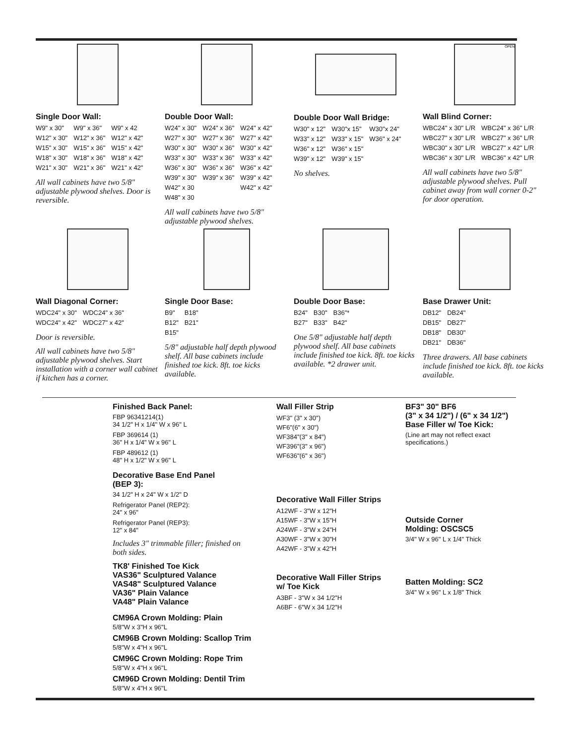Single Door Wall:
| W9" x 30" | W9" x 36" | W9" x 42 |
| W12" x 30" | W12" x 36" | W12" x 42" |
| W15" x 30" | W15" x 36" | W15" x 42" |
| W18" x 30" | W18" x 36" | W18" x 42" |
| W21" x 30" | W21" x 36" | W21" x 42" |
All wall cabinets have two 5/8" adjustable plywood shelves. Door is reversible.
Double Door Wall:
| W24" x 30" | W24" x 36" | W24" x 42" |
| W27" x 30" | W27" x 36" | W27" x 42" |
| W30" x 30" | W30" x 36" | W30" x 42" |
| W33" x 30" | W33" x 36" | W33" x 42" |
| W36" x 30" | W36" x 36" | W36" x 42" |
| W39" x 30" | W39" x 36" | W39" x 42" |
| W42" x 30 | | W42" x 42" |
| W48" x 30 | | |
All wall cabinets have two 5/8" adjustable plywood shelves.
Double Door Wall Bridge:
| W30" x 12" | W30"x 15" | W30"x 24" |
| W33" x 12" | W33" x 15" | W36" x 24" |
| W36" x 12" | W36" x 15" | |
| W39" x 12" | W39" x 15" | |
No shelves.
OPEN
Wall Blind Corner:
| WBC24" x 30" L/R | WBC24" x 36" L/R |
| WBC27" x 30" L/R | WBC27" x 36" L/R |
| WBC30" x 30" L/R | WBC27" x 42" L/R |
| WBC36" x 30" L/R | WBC36" x 42" L/R |
All wall cabinets have two 5/8" adjustable plywood shelves. Pull cabinet away from wall corner 0-2" for door operation.
Wall Diagonal Corner:
| WDC24" x 30" | WDC24" x 36" |
| WDC24" x 42" | WDC27" x 42" |
Door is reversible.
All wall cabinets have two 5/8" adjustable plywood shelves. Start installation with a corner wall cabinet if kitchen has a corner.
Single Door Base:
| B9" | B18" |
| B12" | B21" |
| B15" | |
5/8" adjustable half depth plywood shelf. All base cabinets include finished toe kick. 8ft. toe kicks available.
Double Door Base:
| B24" | B30" | B36"* |
| B27" | B33" | B42" |
One 5/8" adjustable half depth plywood shelf. All base cabinets include finished toe kick. 8ft. toe kicks available. *2 drawer unit.
Base Drawer Unit:
| DB12" | DB24" |
| DB15" | DB27" |
| DB18" | DB30" |
| DB21" | DB36" |
Three drawers. All base cabinets include finished toe kick. 8ft. toe kicks available.
Finished Back Panel:
FBP 96341214(1)
34 1/2" H x 1/4" W x 96" L
FBP 369614 (1)
36" H x 1/4" W x 96" L
FBP 489612 (1)
48" H x 1/2" W x 96" L
Decorative Base End Panel
(BEP 3):
34 1/2" H x 24" W x 1/2" D
Refrigerator Panel (REP2):
24" x 96"
Refrigerator Panel (REP3):
12" x 84"
Includes 3" trimmable filler; finished on both sides.
TK8' Finished Toe Kick
VAS36" Sculptured Valance
VAS48" Sculptured Valance
VA36" Plain Valance
VA48" Plain Valance
CM96A Crown Molding: Plain
5/8"W x 3"H x 96"L
CM96B Crown Molding: Scallop Trim
5/8"W x 4"H x 96"L
CM96C Crown Molding: Rope Trim
5/8"W x 4"H x 96"L
CM96D Crown Molding: Dentil Trim
5/8"W x 4"H x 96"L
Wall Filler Strip
WF3" (3" x 30")
WF6"(6" x 30")
WF384"(3" x 84")
WF396"(3" x 96")
WF636"(6" x 36")
Decorative Wall Filler Strips
A12WF - 3"W x 12"H
A15WF - 3"W x 15"H
A24WF - 3"W x 24"H
A30WF - 3"W x 30"H
A42WF - 3"W x 42"H
Decorative Wall Filler Strips
w/ Toe Kick
A3BF - 3"W x 34 1/2"H
A6BF - 6"W x 34 1/2"H
BF3" 30" BF6
(3" x 34 1/2") / (6" x 34 1/2")
Base Filler w/ Toe Kick:
(Line art may not reflect exact specifications.)
Outside Corner
Molding: OSCSC5
3/4" W x 96" L x 1/4" Thick
Batten Molding: SC2
3/4" W x 96" L x 1/8" Thick